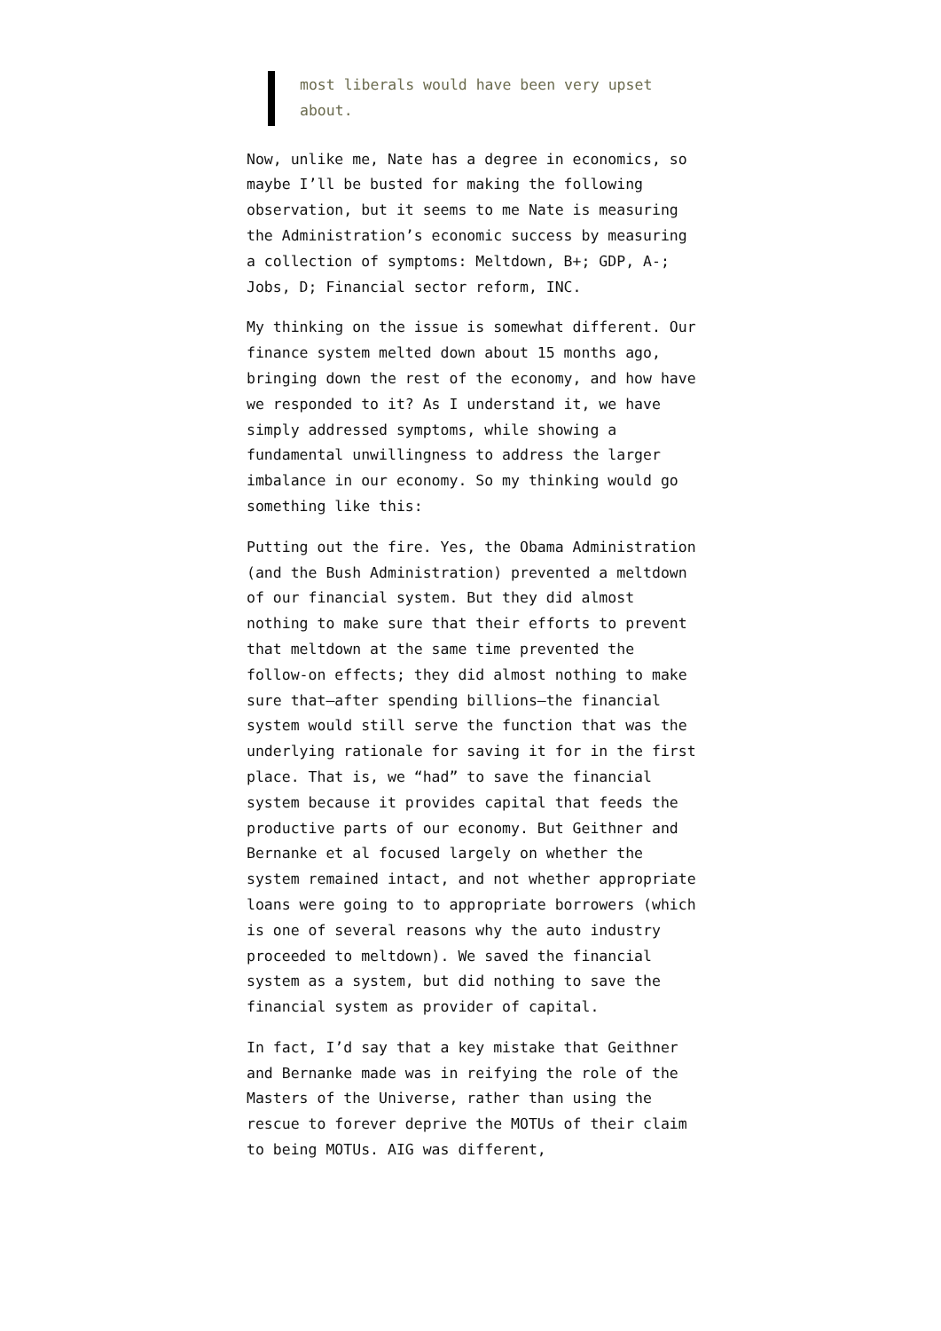most liberals would have been very upset about.
Now, unlike me, Nate has a degree in economics, so maybe I’ll be busted for making the following observation, but it seems to me Nate is measuring the Administration’s economic success by measuring a collection of symptoms: Meltdown, B+; GDP, A-; Jobs, D; Financial sector reform, INC.
My thinking on the issue is somewhat different. Our finance system melted down about 15 months ago, bringing down the rest of the economy, and how have we responded to it? As I understand it, we have simply addressed symptoms, while showing a fundamental unwillingness to address the larger imbalance in our economy. So my thinking would go something like this:
Putting out the fire. Yes, the Obama Administration (and the Bush Administration) prevented a meltdown of our financial system. But they did almost nothing to make sure that their efforts to prevent that meltdown at the same time prevented the follow-on effects; they did almost nothing to make sure that—after spending billions—the financial system would still serve the function that was the underlying rationale for saving it for in the first place. That is, we “had” to save the financial system because it provides capital that feeds the productive parts of our economy. But Geithner and Bernanke et al focused largely on whether the system remained intact, and not whether appropriate loans were going to to appropriate borrowers (which is one of several reasons why the auto industry proceeded to meltdown). We saved the financial system as a system, but did nothing to save the financial system as provider of capital.
In fact, I’d say that a key mistake that Geithner and Bernanke made was in reifying the role of the Masters of the Universe, rather than using the rescue to forever deprive the MOTUs of their claim to being MOTUs. AIG was different,